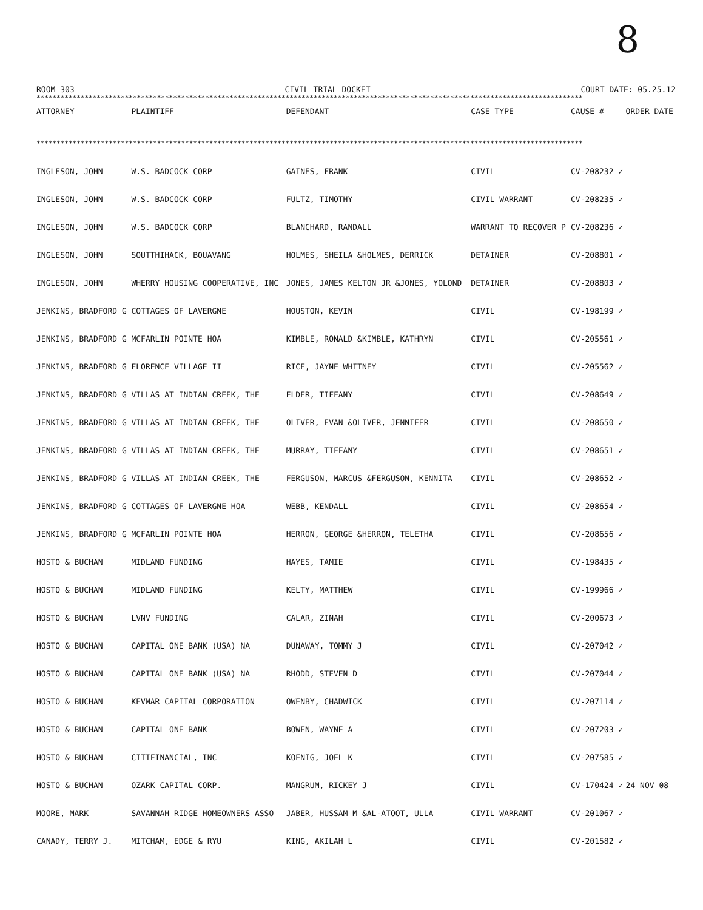8
ROOM 303 CIVIL TRIAL DOCKET COURT DATE: 05.25.12
****************************************************************************************************************************************
| ATTORNEY | PLAINTIFF | DEFENDANT | CASE TYPE | CAUSE # | ORDER DATE |
| --- | --- | --- | --- | --- | --- |
| **************************************************************************************************************************************** | | | | | |
| INGLESON, JOHN | W.S. BADCOCK CORP | GAINES, FRANK | CIVIL | CV-208232 ✓ | |
| INGLESON, JOHN | W.S. BADCOCK CORP | FULTZ, TIMOTHY | CIVIL WARRANT | CV-208235 ✓ | |
| INGLESON, JOHN | W.S. BADCOCK CORP | BLANCHARD, RANDALL | WARRANT TO RECOVER P | CV-208236 ✓ | |
| INGLESON, JOHN | SOUTTHIHACK, BOUAVANG | HOLMES, SHEILA &HOLMES, DERRICK | DETAINER | CV-208801 ✓ | |
| INGLESON, JOHN | WHERRY HOUSING COOPERATIVE, INC | JONES, JAMES KELTON JR &JONES, YOLOND | DETAINER | CV-208803 ✓ | |
| JENKINS, BRADFORD G | COTTAGES OF LAVERGNE | HOUSTON, KEVIN | CIVIL | CV-198199 ✓ | |
| JENKINS, BRADFORD G | MCFARLIN POINTE HOA | KIMBLE, RONALD &KIMBLE, KATHRYN | CIVIL | CV-205561 ✓ | |
| JENKINS, BRADFORD G | FLORENCE VILLAGE II | RICE, JAYNE WHITNEY | CIVIL | CV-205562 ✓ | |
| JENKINS, BRADFORD G | VILLAS AT INDIAN CREEK, THE | ELDER, TIFFANY | CIVIL | CV-208649 ✓ | |
| JENKINS, BRADFORD G | VILLAS AT INDIAN CREEK, THE | OLIVER, EVAN &OLIVER, JENNIFER | CIVIL | CV-208650 ✓ | |
| JENKINS, BRADFORD G | VILLAS AT INDIAN CREEK, THE | MURRAY, TIFFANY | CIVIL | CV-208651 ✓ | |
| JENKINS, BRADFORD G | VILLAS AT INDIAN CREEK, THE | FERGUSON, MARCUS &FERGUSON, KENNITA | CIVIL | CV-208652 ✓ | |
| JENKINS, BRADFORD G | COTTAGES OF LAVERGNE HOA | WEBB, KENDALL | CIVIL | CV-208654 ✓ | |
| JENKINS, BRADFORD G | MCFARLIN POINTE HOA | HERRON, GEORGE &HERRON, TELETHA | CIVIL | CV-208656 ✓ | |
| HOSTO & BUCHAN | MIDLAND FUNDING | HAYES, TAMIE | CIVIL | CV-198435 ✓ | |
| HOSTO & BUCHAN | MIDLAND FUNDING | KELTY, MATTHEW | CIVIL | CV-199966 ✓ | |
| HOSTO & BUCHAN | LVNV FUNDING | CALAR, ZINAH | CIVIL | CV-200673 ✓ | |
| HOSTO & BUCHAN | CAPITAL ONE BANK (USA) NA | DUNAWAY, TOMMY J | CIVIL | CV-207042 ✓ | |
| HOSTO & BUCHAN | CAPITAL ONE BANK (USA) NA | RHODD, STEVEN D | CIVIL | CV-207044 ✓ | |
| HOSTO & BUCHAN | KEVMAR CAPITAL CORPORATION | OWENBY, CHADWICK | CIVIL | CV-207114 ✓ | |
| HOSTO & BUCHAN | CAPITAL ONE BANK | BOWEN, WAYNE A | CIVIL | CV-207203 ✓ | |
| HOSTO & BUCHAN | CITIFINANCIAL, INC | KOENIG, JOEL K | CIVIL | CV-207585 ✓ | |
| HOSTO & BUCHAN | OZARK CAPITAL CORP. | MANGRUM, RICKEY J | CIVIL | CV-170424 ✓ | 24 NOV 08 |
| MOORE, MARK | SAVANNAH RIDGE HOMEOWNERS ASSO | JABER, HUSSAM M &AL-ATOOT, ULLA | CIVIL WARRANT | CV-201067 ✓ | |
| CANADY, TERRY J. | MITCHAM, EDGE & RYU | KING, AKILAH L | CIVIL | CV-201582 ✓ | |